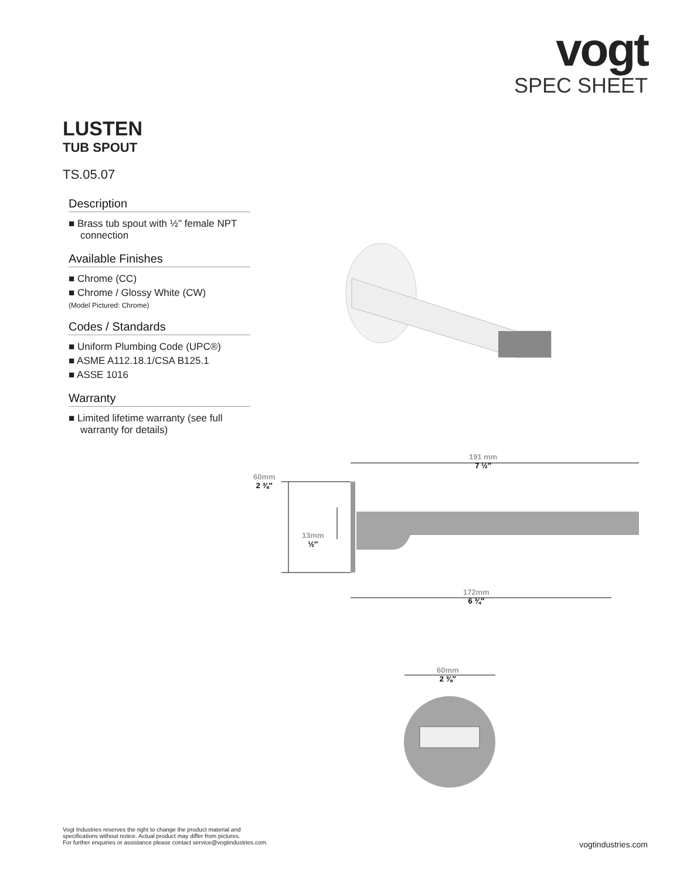vogt
SPEC SHEET
LUSTEN
TUB SPOUT
TS.05.07
Description
■ Brass tub spout with ½" female NPT connection
Available Finishes
■ Chrome (CC)
■ Chrome / Glossy White (CW)
(Model Pictured: Chrome)
Codes / Standards
■ Uniform Plumbing Code (UPC®)
■ ASME A112.18.1/CSA B125.1
■ ASSE 1016
Warranty
■ Limited lifetime warranty (see full warranty for details)
191 mm
7 ½″
60mm
2 ⅜″
13mm
½″
172mm
6 ¾″
60mm
2 ⅜″
Vogt Industries reserves the right to change the product material and
specifications without notice. Actual product may differ from pictures.
For further enquiries or assistance please contact service@vogtindustries.com.
vogtindustries.com